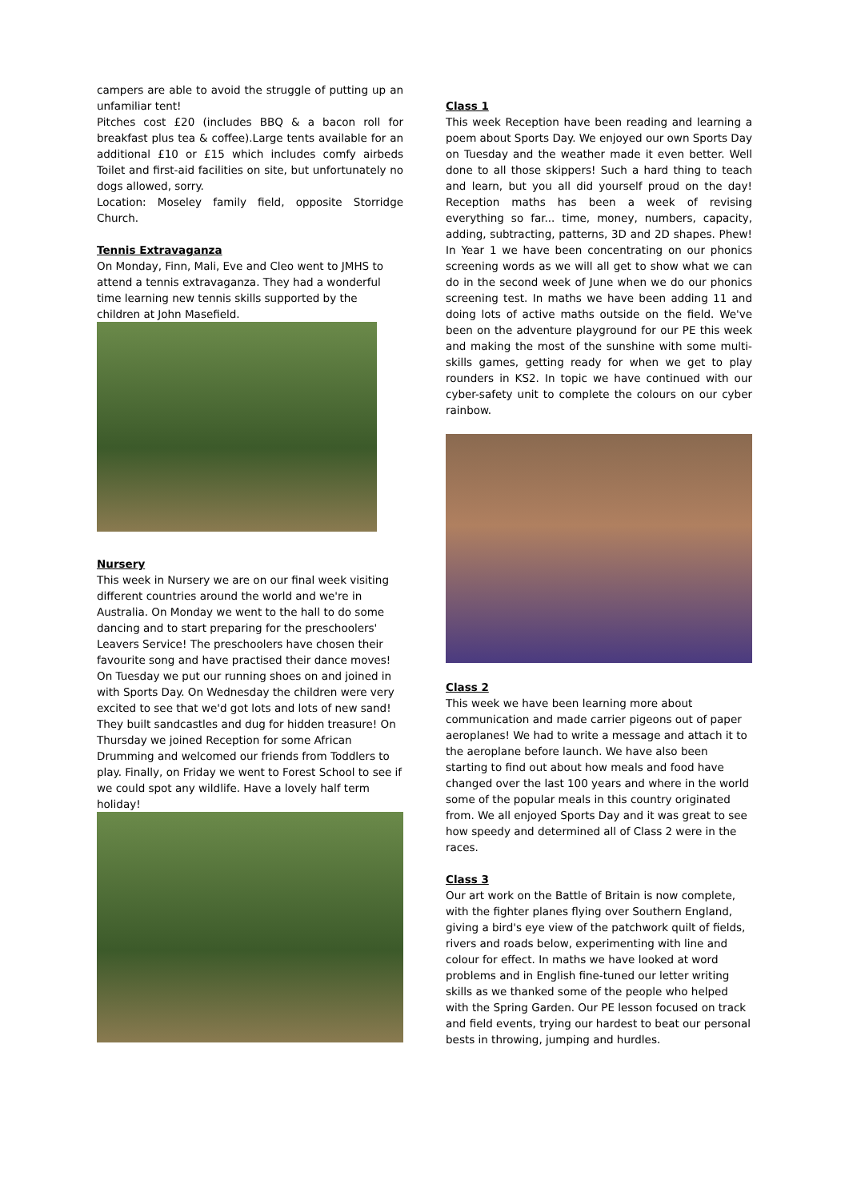campers are able to avoid the struggle of putting up an unfamiliar tent!
Pitches cost £20 (includes BBQ & a bacon roll for breakfast plus tea & coffee).Large tents available for an additional £10 or £15 which includes comfy airbeds Toilet and first-aid facilities on site, but unfortunately no dogs allowed, sorry.
Location: Moseley family field, opposite Storridge Church.
Tennis Extravaganza
On Monday, Finn, Mali, Eve and Cleo went to JMHS to attend a tennis extravaganza. They had a wonderful time learning new tennis skills supported by the children at John Masefield.
Nursery
This week in Nursery we are on our final week visiting different countries around the world and we're in Australia. On Monday we went to the hall to do some dancing and to start preparing for the preschoolers' Leavers Service! The preschoolers have chosen their favourite song and have practised their dance moves! On Tuesday we put our running shoes on and joined in with Sports Day. On Wednesday the children were very excited to see that we'd got lots and lots of new sand! They built sandcastles and dug for hidden treasure! On Thursday we joined Reception for some African Drumming and welcomed our friends from Toddlers to play. Finally, on Friday we went to Forest School to see if we could spot any wildlife. Have a lovely half term holiday!
Class 1
This week Reception have been reading and learning a poem about Sports Day. We enjoyed our own Sports Day on Tuesday and the weather made it even better. Well done to all those skippers! Such a hard thing to teach and learn, but you all did yourself proud on the day! Reception maths has been a week of revising everything so far... time, money, numbers, capacity, adding, subtracting, patterns, 3D and 2D shapes. Phew! In Year 1 we have been concentrating on our phonics screening words as we will all get to show what we can do in the second week of June when we do our phonics screening test. In maths we have been adding 11 and doing lots of active maths outside on the field. We've been on the adventure playground for our PE this week and making the most of the sunshine with some multi-skills games, getting ready for when we get to play rounders in KS2. In topic we have continued with our cyber-safety unit to complete the colours on our cyber rainbow.
Class 2
This week we have been learning more about communication and made carrier pigeons out of paper aeroplanes! We had to write a message and attach it to the aeroplane before launch. We have also been starting to find out about how meals and food have changed over the last 100 years and where in the world some of the popular meals in this country originated from. We all enjoyed Sports Day and it was great to see how speedy and determined all of Class 2 were in the races.
Class 3
Our art work on the Battle of Britain is now complete, with the fighter planes flying over Southern England, giving a bird's eye view of the patchwork quilt of fields, rivers and roads below, experimenting with line and colour for effect. In maths we have looked at word problems and in English fine-tuned our letter writing skills as we thanked some of the people who helped with the Spring Garden. Our PE lesson focused on track and field events, trying our hardest to beat our personal bests in throwing, jumping and hurdles.